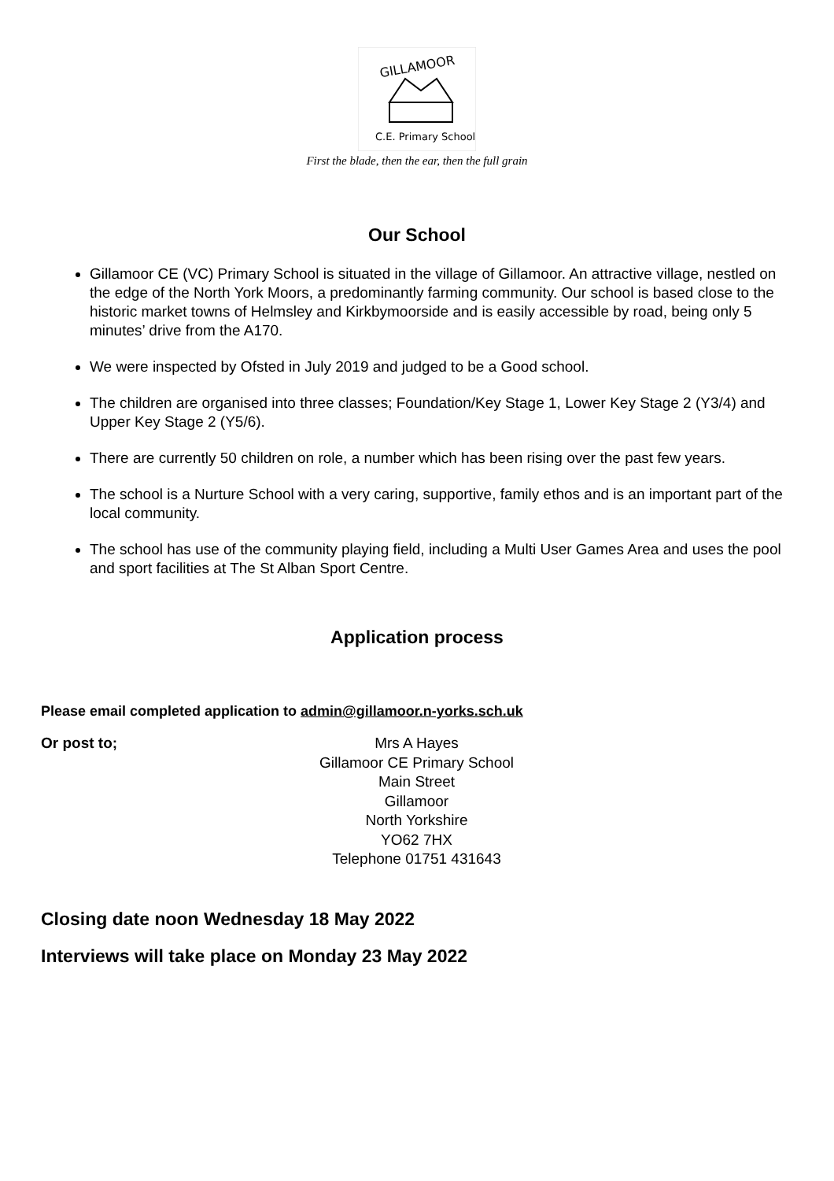GILLAMOOR
C.E. Primary School
First the blade, then the ear, then the full grain
Our School
Gillamoor CE (VC) Primary School is situated in the village of Gillamoor. An attractive village, nestled on the edge of the North York Moors, a predominantly farming community. Our school is based close to the historic market towns of Helmsley and Kirkbymoorside and is easily accessible by road, being only 5 minutes’ drive from the A170.
We were inspected by Ofsted in July 2019 and judged to be a Good school.
The children are organised into three classes; Foundation/Key Stage 1, Lower Key Stage 2 (Y3/4) and Upper Key Stage 2 (Y5/6).
There are currently 50 children on role, a number which has been rising over the past few years.
The school is a Nurture School with a very caring, supportive, family ethos and is an important part of the local community.
The school has use of the community playing field, including a Multi User Games Area and uses the pool and sport facilities at The St Alban Sport Centre.
Application process
Please email completed application to admin@gillamoor.n-yorks.sch.uk
Or post to; Mrs A Hayes
Gillamoor CE Primary School
Main Street
Gillamoor
North Yorkshire
YO62 7HX
Telephone 01751 431643
Closing date noon Wednesday 18 May 2022
Interviews will take place on Monday 23 May 2022